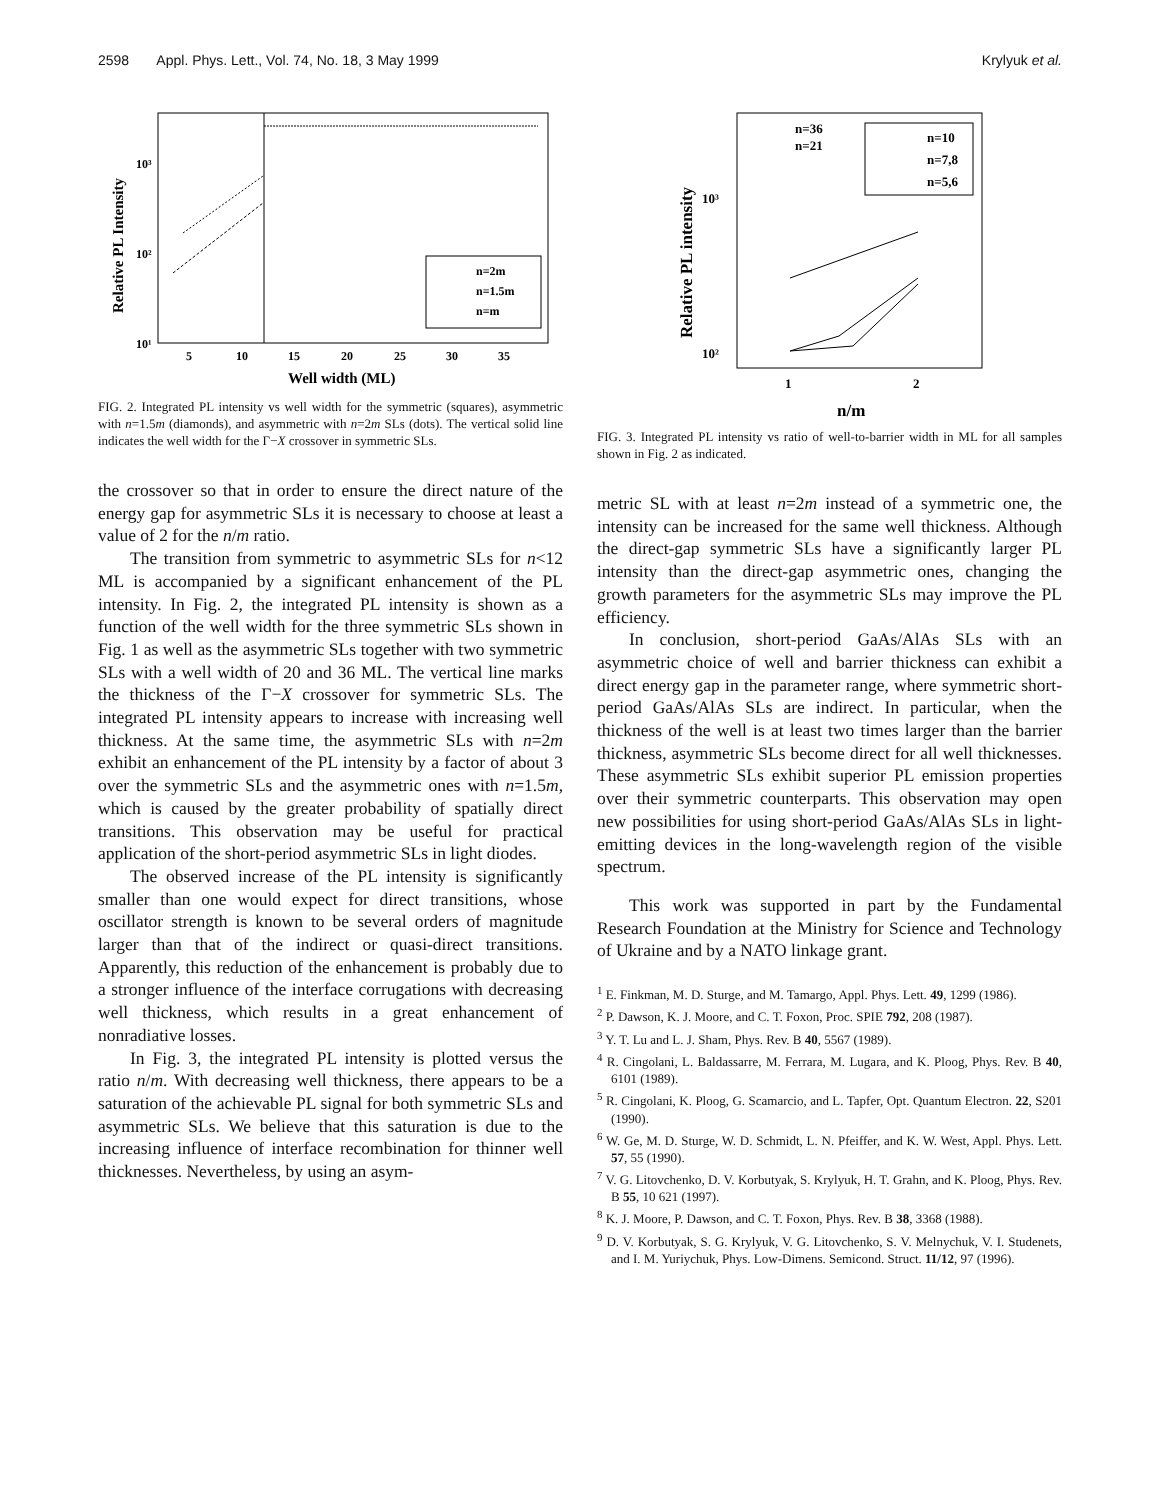2598 Appl. Phys. Lett., Vol. 74, No. 18, 3 May 1999 Krylyuk et al.
10³
10²
10¹
5
10
15
20
25
30
35
Well width (ML)
n=2m
n=1.5m
n=m
Relative PL Intensity
FIG. 2. Integrated PL intensity vs well width for the symmetric (squares), asymmetric with n=1.5m (diamonds), and asymmetric with n=2m SLs (dots). The vertical solid line indicates the well width for the Γ−X crossover in symmetric SLs.
the crossover so that in order to ensure the direct nature of the energy gap for asymmetric SLs it is necessary to choose at least a value of 2 for the n/m ratio.
The transition from symmetric to asymmetric SLs for n<12 ML is accompanied by a significant enhancement of the PL intensity. In Fig. 2, the integrated PL intensity is shown as a function of the well width for the three symmetric SLs shown in Fig. 1 as well as the asymmetric SLs together with two symmetric SLs with a well width of 20 and 36 ML. The vertical line marks the thickness of the Γ−X crossover for symmetric SLs. The integrated PL intensity appears to increase with increasing well thickness. At the same time, the asymmetric SLs with n=2m exhibit an enhancement of the PL intensity by a factor of about 3 over the symmetric SLs and the asymmetric ones with n=1.5m, which is caused by the greater probability of spatially direct transitions. This observation may be useful for practical application of the short-period asymmetric SLs in light diodes.
The observed increase of the PL intensity is significantly smaller than one would expect for direct transitions, whose oscillator strength is known to be several orders of magnitude larger than that of the indirect or quasi-direct transitions. Apparently, this reduction of the enhancement is probably due to a stronger influence of the interface corrugations with decreasing well thickness, which results in a great enhancement of nonradiative losses.
In Fig. 3, the integrated PL intensity is plotted versus the ratio n/m. With decreasing well thickness, there appears to be a saturation of the achievable PL signal for both symmetric SLs and asymmetric SLs. We believe that this saturation is due to the increasing influence of interface recombination for thinner well thicknesses. Nevertheless, by using an asym-
n=36
n=21
n=10
n=7,8
n=5,6
10³
10²
1
2
n/m
Relative PL intensity
FIG. 3. Integrated PL intensity vs ratio of well-to-barrier width in ML for all samples shown in Fig. 2 as indicated.
metric SL with at least n=2m instead of a symmetric one, the intensity can be increased for the same well thickness. Although the direct-gap symmetric SLs have a significantly larger PL intensity than the direct-gap asymmetric ones, changing the growth parameters for the asymmetric SLs may improve the PL efficiency.
In conclusion, short-period GaAs/AlAs SLs with an asymmetric choice of well and barrier thickness can exhibit a direct energy gap in the parameter range, where symmetric short-period GaAs/AlAs SLs are indirect. In particular, when the thickness of the well is at least two times larger than the barrier thickness, asymmetric SLs become direct for all well thicknesses. These asymmetric SLs exhibit superior PL emission properties over their symmetric counterparts. This observation may open new possibilities for using short-period GaAs/AlAs SLs in light-emitting devices in the long-wavelength region of the visible spectrum.
This work was supported in part by the Fundamental Research Foundation at the Ministry for Science and Technology of Ukraine and by a NATO linkage grant.
<sup>1</sup> E. Finkman, M. D. Sturge, and M. Tamargo, Appl. Phys. Lett. 49, 1299 (1986).
<sup>2</sup> P. Dawson, K. J. Moore, and C. T. Foxon, Proc. SPIE 792, 208 (1987).
<sup>3</sup> Y. T. Lu and L. J. Sham, Phys. Rev. B 40, 5567 (1989).
<sup>4</sup> R. Cingolani, L. Baldassarre, M. Ferrara, M. Lugara, and K. Ploog, Phys. Rev. B 40, 6101 (1989).
<sup>5</sup> R. Cingolani, K. Ploog, G. Scamarcio, and L. Tapfer, Opt. Quantum Electron. 22, S201 (1990).
<sup>6</sup> W. Ge, M. D. Sturge, W. D. Schmidt, L. N. Pfeiffer, and K. W. West, Appl. Phys. Lett. 57, 55 (1990).
<sup>7</sup> V. G. Litovchenko, D. V. Korbutyak, S. Krylyuk, H. T. Grahn, and K. Ploog, Phys. Rev. B 55, 10 621 (1997).
<sup>8</sup> K. J. Moore, P. Dawson, and C. T. Foxon, Phys. Rev. B 38, 3368 (1988).
<sup>9</sup> D. V. Korbutyak, S. G. Krylyuk, V. G. Litovchenko, S. V. Melnychuk, V. I. Studenets, and I. M. Yuriychuk, Phys. Low-Dimens. Semicond. Struct. 11/12, 97 (1996).